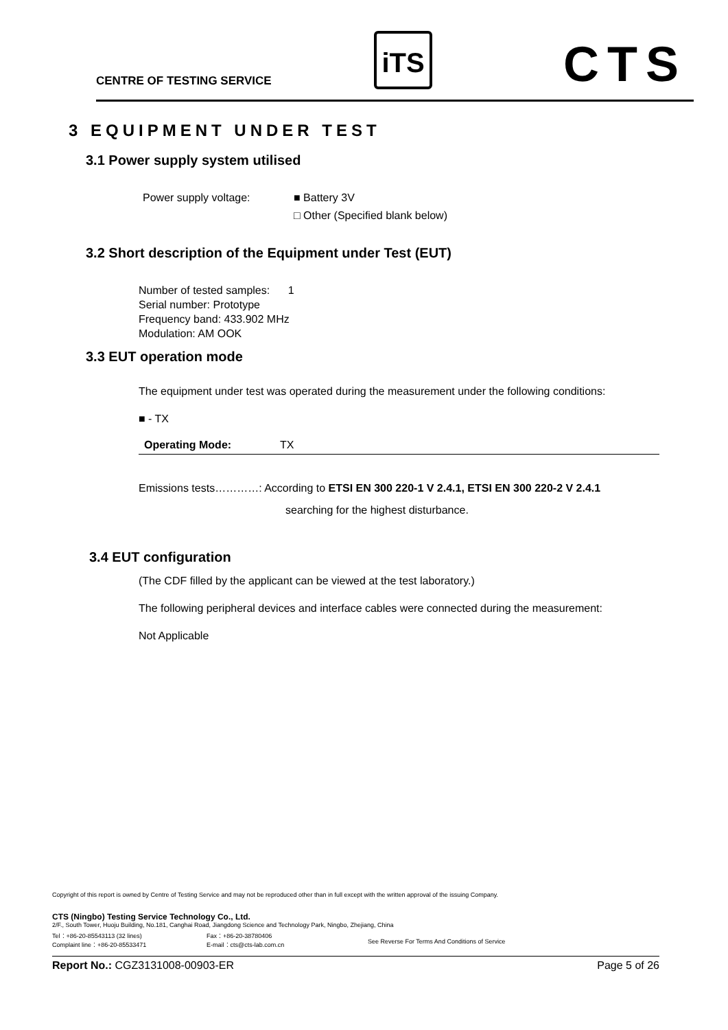CENTRE OF TESTING SERVICE
iTS CTS
3 EQUIPMENT UNDER TEST
3.1 Power supply system utilised
Power supply voltage: ■ Battery 3V
□ Other (Specified blank below)
3.2 Short description of the Equipment under Test (EUT)
Number of tested samples: 1
Serial number: Prototype
Frequency band: 433.902 MHz
Modulation: AM OOK
3.3 EUT operation mode
The equipment under test was operated during the measurement under the following conditions:
■ - TX
Operating Mode: TX
Emissions tests…………: According to ETSI EN 300 220-1 V 2.4.1, ETSI EN 300 220-2 V 2.4.1
searching for the highest disturbance.
3.4 EUT configuration
(The CDF filled by the applicant can be viewed at the test laboratory.)
The following peripheral devices and interface cables were connected during the measurement:
Not Applicable
Copyright of this report is owned by Centre of Testing Service and may not be reproduced other than in full except with the written approval of the issuing Company.
CTS (Ningbo) Testing Service Technology Co., Ltd.
2/F., South Tower, Huoju Building, No.181, Canghai Road, Jiangdong Science and Technology Park, Ningbo, Zhejiang, China
Tel：+86-20-85543113 (32 lines)
Complaint line：+86-20-85533471 Fax：+86-20-38780406
E-mail：cts@cts-lab.com.cn
See Reverse For Terms And Conditions of Service
Report No.: CGZ3131008-00903-ER Page 5 of 26